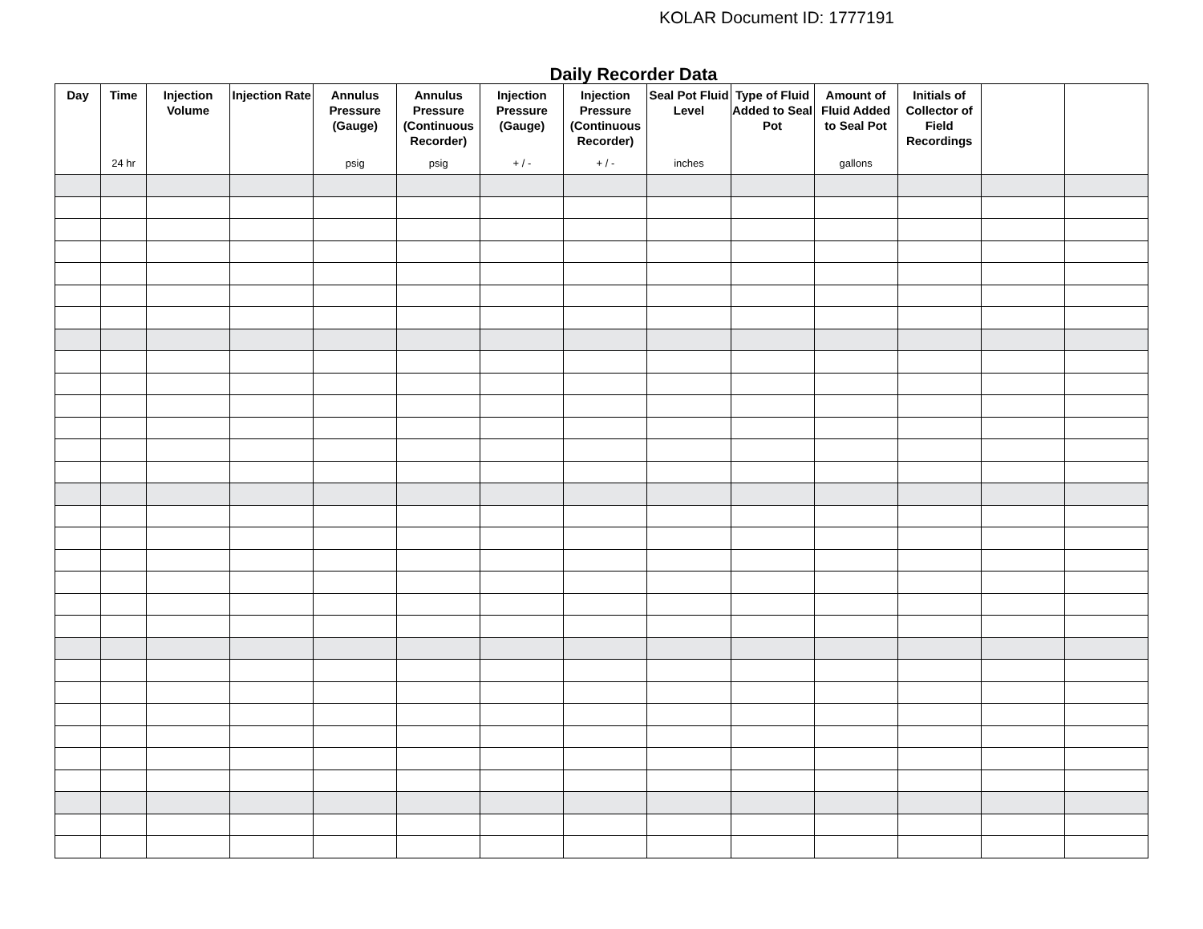KOLAR Document ID: 1777191
Daily Recorder Data
| Day | Time 24 hr | Injection Volume | Injection Rate | Annulus Pressure (Gauge) psig | Annulus Pressure (Continuous Recorder) psig | Injection Pressure (Gauge) + / - | Injection Pressure (Continuous Recorder) + / - | Seal Pot Fluid Level inches | Type of Fluid Added to Seal Pot | Amount of Fluid Added to Seal Pot gallons | Initials of Collector of Field Recordings | | |
| --- | --- | --- | --- | --- | --- | --- | --- | --- | --- | --- | --- | --- | --- |